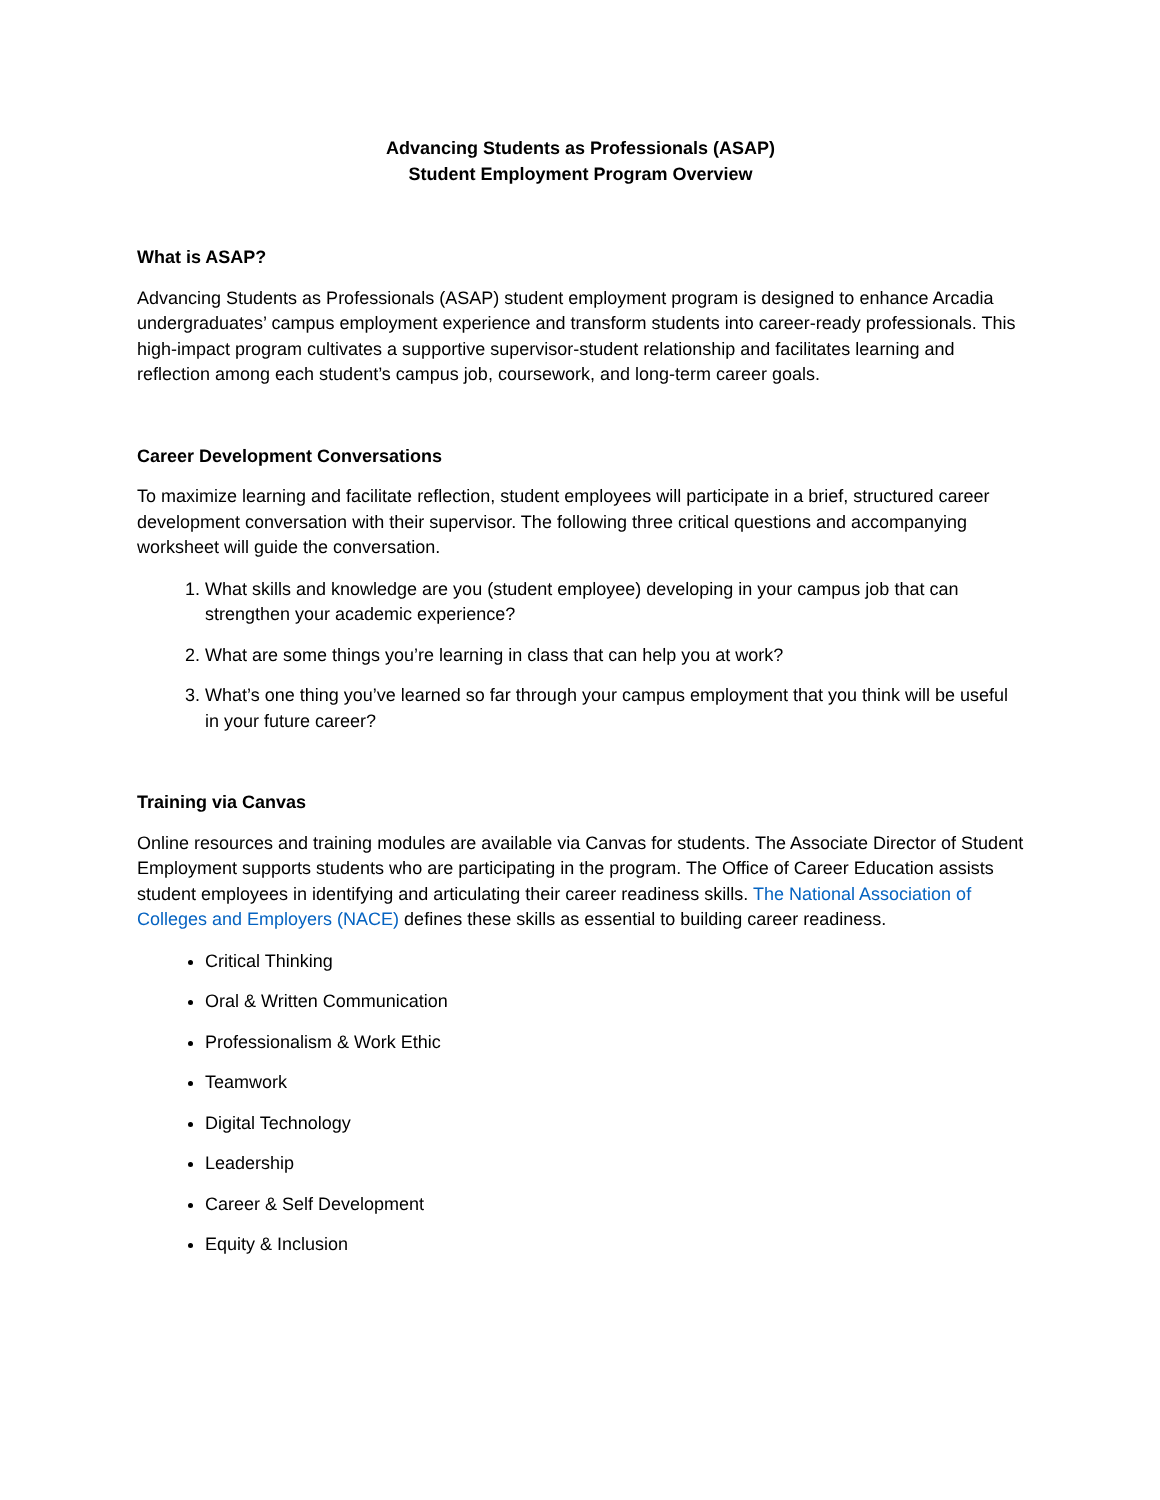Advancing Students as Professionals (ASAP)
Student Employment Program Overview
What is ASAP?
Advancing Students as Professionals (ASAP) student employment program is designed to enhance Arcadia undergraduates’ campus employment experience and transform students into career-ready professionals. This high-impact program cultivates a supportive supervisor-student relationship and facilitates learning and reflection among each student’s campus job, coursework, and long-term career goals.
Career Development Conversations
To maximize learning and facilitate reflection, student employees will participate in a brief, structured career development conversation with their supervisor. The following three critical questions and accompanying worksheet will guide the conversation.
1. What skills and knowledge are you (student employee) developing in your campus job that can strengthen your academic experience?
2. What are some things you’re learning in class that can help you at work?
3. What’s one thing you’ve learned so far through your campus employment that you think will be useful in your future career?
Training via Canvas
Online resources and training modules are available via Canvas for students. The Associate Director of Student Employment supports students who are participating in the program. The Office of Career Education assists student employees in identifying and articulating their career readiness skills. The National Association of Colleges and Employers (NACE) defines these skills as essential to building career readiness.
Critical Thinking
Oral & Written Communication
Professionalism & Work Ethic
Teamwork
Digital Technology
Leadership
Career & Self Development
Equity & Inclusion